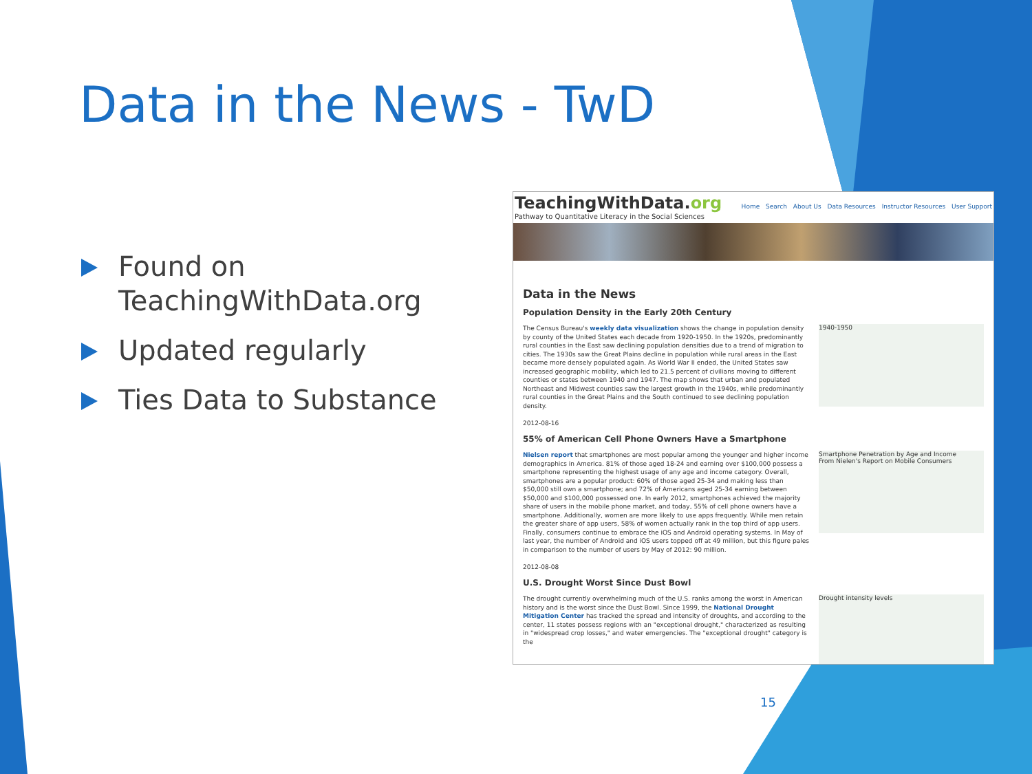Data in the News - TwD
Found on TeachingWithData.org
Updated regularly
Ties Data to Substance
TeachingWithData.org
Pathway to Quantitative Literacy in the Social Sciences
Home Search About Us Data Resources Instructor Resources User Support
Data in the News
Population Density in the Early 20th Century
The Census Bureau's weekly data visualization shows the change in population density by county of the United States each decade from 1920-1950. In the 1920s, predominantly rural counties in the East saw declining population densities due to a trend of migration to cities. The 1930s saw the Great Plains decline in population while rural areas in the East became more densely populated again. As World War II ended, the United States saw increased geographic mobility, which led to 21.5 percent of civilians moving to different counties or states between 1940 and 1947. The map shows that urban and populated Northeast and Midwest counties saw the largest growth in the 1940s, while predominantly rural counties in the Great Plains and the South continued to see declining population density.
2012-08-16
1940-1950
55% of American Cell Phone Owners Have a Smartphone
Nielsen report that smartphones are most popular among the younger and higher income demographics in America. 81% of those aged 18-24 and earning over $100,000 possess a smartphone representing the highest usage of any age and income category. Overall, smartphones are a popular product: 60% of those aged 25-34 and making less than $50,000 still own a smartphone; and 72% of Americans aged 25-34 earning between $50,000 and $100,000 possessed one. In early 2012, smartphones achieved the majority share of users in the mobile phone market, and today, 55% of cell phone owners have a smartphone. Additionally, women are more likely to use apps frequently. While men retain the greater share of app users, 58% of women actually rank in the top third of app users. Finally, consumers continue to embrace the iOS and Android operating systems. In May of last year, the number of Android and iOS users topped off at 49 million, but this figure pales in comparison to the number of users by May of 2012: 90 million.
2012-08-08
Smartphone Penetration by Age and Income
From Nielen's Report on Mobile Consumers
U.S. Drought Worst Since Dust Bowl
The drought currently overwhelming much of the U.S. ranks among the worst in American history and is the worst since the Dust Bowl. Since 1999, the National Drought Mitigation Center has tracked the spread and intensity of droughts, and according to the center, 11 states possess regions with an "exceptional drought," characterized as resulting in "widespread crop losses," and water emergencies. The "exceptional drought" category is the
Drought intensity levels
15